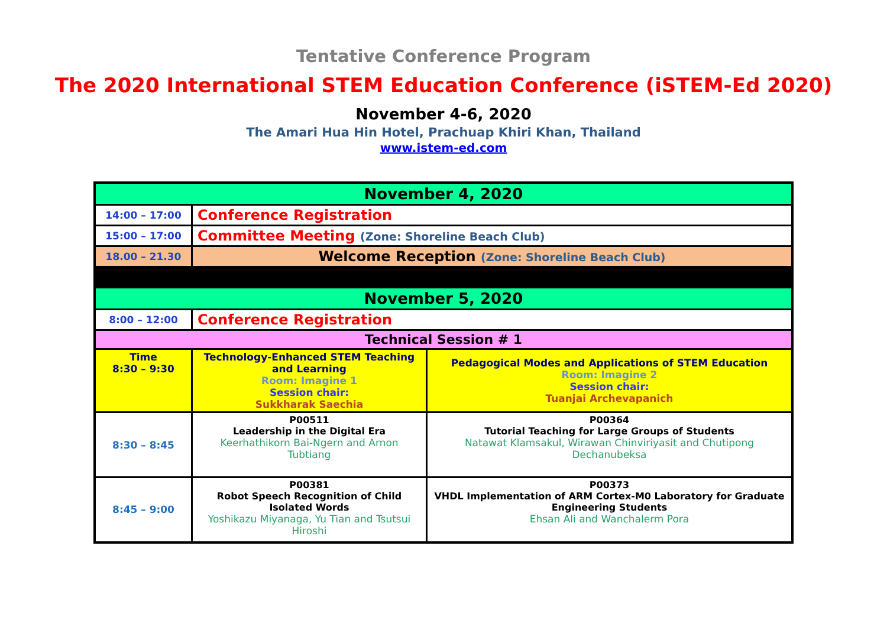Tentative Conference Program
The 2020 International STEM Education Conference (iSTEM-Ed 2020)
November 4-6, 2020
The Amari Hua Hin Hotel, Prachuap Khiri Khan, Thailand
www.istem-ed.com
| November 4, 2020 | | |
| 14:00 – 17:00 | Conference Registration | |
| 15:00 – 17:00 | Committee Meeting (Zone: Shoreline Beach Club) | |
| 18.00 – 21.30 | Welcome Reception (Zone: Shoreline Beach Club) | |
| November 5, 2020 | | |
| 8:00 – 12:00 | Conference Registration | |
| Technical Session # 1 | | |
| Time 8:30 – 9:30 | Technology-Enhanced STEM Teaching and Learning Room: Imagine 1 Session chair: Sukkharak Saechia | Pedagogical Modes and Applications of STEM Education Room: Imagine 2 Session chair: Tuanjai Archevapanich |
| 8:30 – 8:45 | P00511 Leadership in the Digital Era Keerhathikorn Bai-Ngern and Arnon Tubtiang | P00364 Tutorial Teaching for Large Groups of Students Natawat Klamsakul, Wirawan Chinviriyasit and Chutipong Dechanubeksa |
| 8:45 – 9:00 | P00381 Robot Speech Recognition of Child Isolated Words Yoshikazu Miyanaga, Yu Tian and Tsutsui Hiroshi | P00373 VHDL Implementation of ARM Cortex-M0 Laboratory for Graduate Engineering Students Ehsan Ali and Wanchalerm Pora |